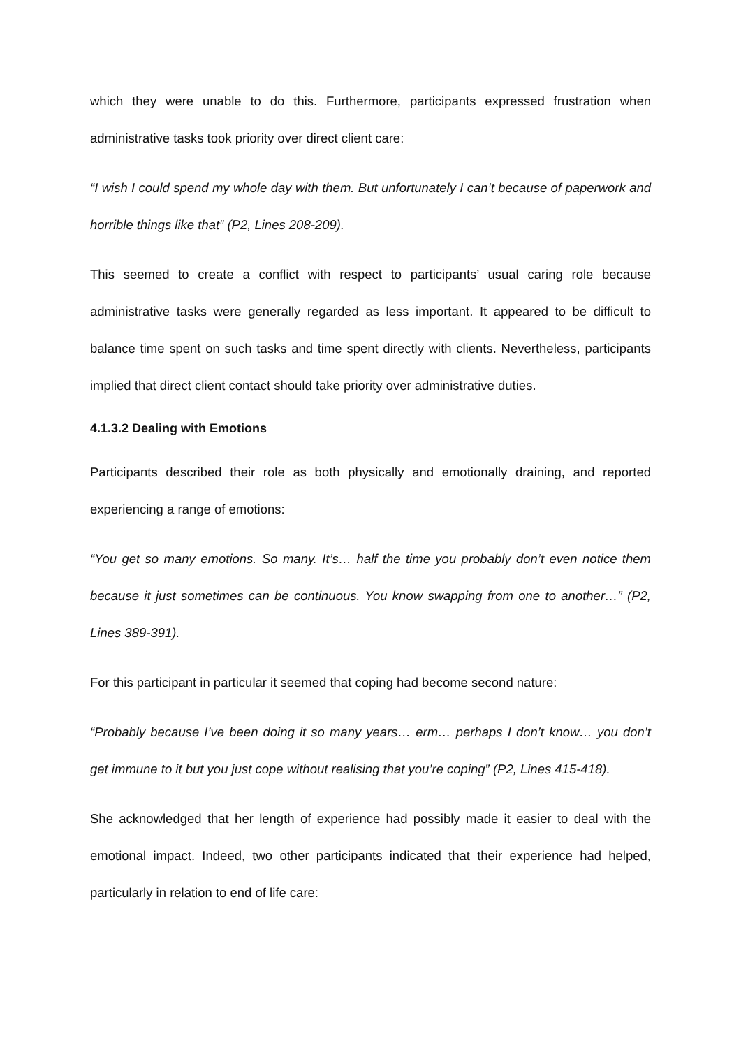which they were unable to do this. Furthermore, participants expressed frustration when administrative tasks took priority over direct client care:
“I wish I could spend my whole day with them. But unfortunately I can’t because of paperwork and horrible things like that” (P2, Lines 208-209).
This seemed to create a conflict with respect to participants’ usual caring role because administrative tasks were generally regarded as less important. It appeared to be difficult to balance time spent on such tasks and time spent directly with clients. Nevertheless, participants implied that direct client contact should take priority over administrative duties.
4.1.3.2 Dealing with Emotions
Participants described their role as both physically and emotionally draining, and reported experiencing a range of emotions:
“You get so many emotions. So many. It’s… half the time you probably don’t even notice them because it just sometimes can be continuous. You know swapping from one to another…” (P2, Lines 389-391).
For this participant in particular it seemed that coping had become second nature:
“Probably because I’ve been doing it so many years… erm… perhaps I don’t know… you don’t get immune to it but you just cope without realising that you’re coping” (P2, Lines 415-418).
She acknowledged that her length of experience had possibly made it easier to deal with the emotional impact. Indeed, two other participants indicated that their experience had helped, particularly in relation to end of life care: